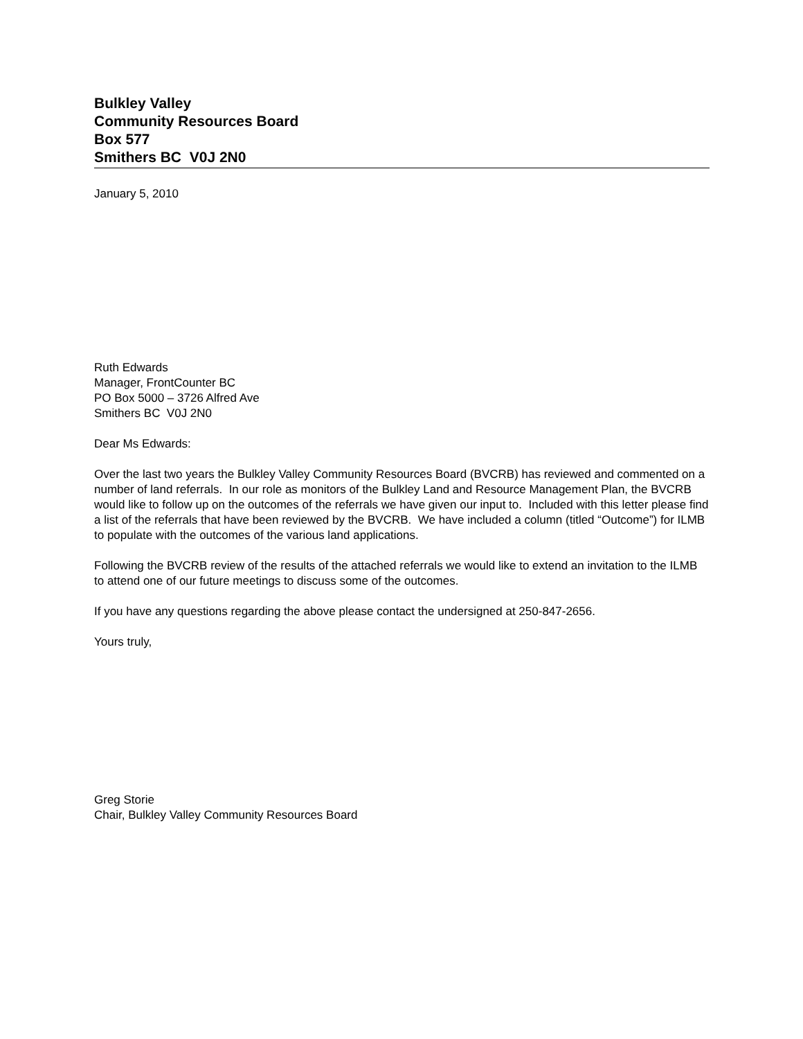Bulkley Valley
Community Resources Board
Box 577
Smithers BC V0J 2N0
January 5, 2010
Ruth Edwards
Manager, FrontCounter BC
PO Box 5000 – 3726 Alfred Ave
Smithers BC V0J 2N0
Dear Ms Edwards:
Over the last two years the Bulkley Valley Community Resources Board (BVCRB) has reviewed and commented on a number of land referrals. In our role as monitors of the Bulkley Land and Resource Management Plan, the BVCRB would like to follow up on the outcomes of the referrals we have given our input to. Included with this letter please find a list of the referrals that have been reviewed by the BVCRB. We have included a column (titled “Outcome”) for ILMB to populate with the outcomes of the various land applications.
Following the BVCRB review of the results of the attached referrals we would like to extend an invitation to the ILMB to attend one of our future meetings to discuss some of the outcomes.
If you have any questions regarding the above please contact the undersigned at 250-847-2656.
Yours truly,
Greg Storie
Chair, Bulkley Valley Community Resources Board